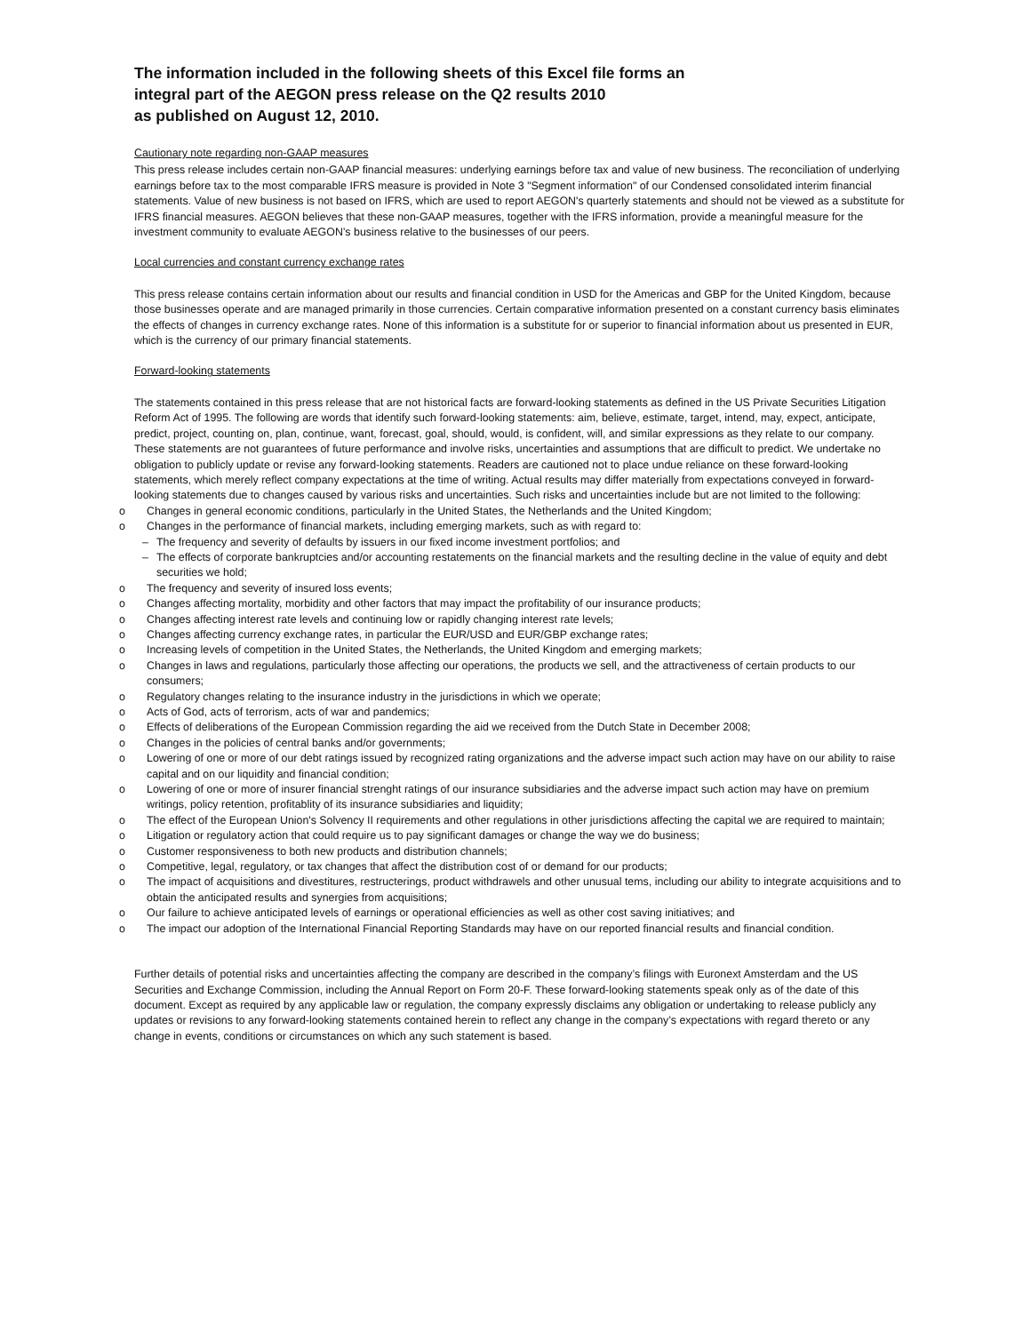The information included in the following sheets of this Excel file forms an
integral part of the AEGON press release on the Q2 results 2010
as published on August 12, 2010.
Cautionary note regarding non-GAAP measures
This press release includes certain non-GAAP financial measures: underlying earnings before tax and value of new business. The reconciliation of underlying earnings before tax to the most comparable IFRS measure is provided in Note 3 "Segment information" of our Condensed consolidated interim financial statements. Value of new business is not based on IFRS, which are used to report AEGON's quarterly statements and should not be viewed as a substitute for IFRS financial measures. AEGON believes that these non-GAAP measures, together with the IFRS information, provide a meaningful measure for the investment community to evaluate AEGON’s business relative to the businesses of our peers.
Local currencies and constant currency exchange rates
This press release contains certain information about our results and financial condition in USD for the Americas and GBP for the United Kingdom, because those businesses operate and are managed primarily in those currencies. Certain comparative information presented on a constant currency basis eliminates the effects of changes in currency exchange rates. None of this information is a substitute for or superior to financial information about us presented in EUR, which is the currency of our primary financial statements.
Forward-looking statements
The statements contained in this press release that are not historical facts are forward-looking statements as defined in the US Private Securities Litigation Reform Act of 1995. The following are words that identify such forward-looking statements: aim, believe, estimate, target, intend, may, expect, anticipate, predict, project, counting on, plan, continue, want, forecast, goal, should, would, is confident, will, and similar expressions as they relate to our company. These statements are not guarantees of future performance and involve risks, uncertainties and assumptions that are difficult to predict. We undertake no obligation to publicly update or revise any forward-looking statements. Readers are cautioned not to place undue reliance on these forward-looking statements, which merely reflect company expectations at the time of writing. Actual results may differ materially from expectations conveyed in forward-looking statements due to changes caused by various risks and uncertainties. Such risks and uncertainties include but are not limited to the following:
o Changes in general economic conditions, particularly in the United States, the Netherlands and the United Kingdom;
o Changes in the performance of financial markets, including emerging markets, such as with regard to:
– The frequency and severity of defaults by issuers in our fixed income investment portfolios; and
– The effects of corporate bankruptcies and/or accounting restatements on the financial markets and the resulting decline in the value of equity and debt securities we hold;
o The frequency and severity of insured loss events;
o Changes affecting mortality, morbidity and other factors that may impact the profitability of our insurance products;
o Changes affecting interest rate levels and continuing low or rapidly changing interest rate levels;
o Changes affecting currency exchange rates, in particular the EUR/USD and EUR/GBP exchange rates;
o Increasing levels of competition in the United States, the Netherlands, the United Kingdom and emerging markets;
o Changes in laws and regulations, particularly those affecting our operations, the products we sell, and the attractiveness of certain products to our consumers;
o Regulatory changes relating to the insurance industry in the jurisdictions in which we operate;
o Acts of God, acts of terrorism, acts of war and pandemics;
o Effects of deliberations of the European Commission regarding the aid we received from the Dutch State in December 2008;
o Changes in the policies of central banks and/or governments;
o Lowering of one or more of our debt ratings issued by recognized rating organizations and the adverse impact such action may have on our ability to raise capital and on our liquidity and financial condition;
o Lowering of one or more of insurer financial strenght ratings of our insurance subsidiaries and the adverse impact such action may have on premium writings, policy retention, profitablity of its insurance subsidiaries and liquidity;
o The effect of the European Union's Solvency II requirements and other regulations in other jurisdictions affecting the capital we are required to maintain;
o Litigation or regulatory action that could require us to pay significant damages or change the way we do business;
o Customer responsiveness to both new products and distribution channels;
o Competitive, legal, regulatory, or tax changes that affect the distribution cost of or demand for our products;
o The impact of acquisitions and divestitures, restructerings, product withdrawels and other unusual tems, including our ability to integrate acquisitions and to obtain the anticipated results and synergies from acquisitions;
o Our failure to achieve anticipated levels of earnings or operational efficiencies as well as other cost saving initiatives; and
o The impact our adoption of the International Financial Reporting Standards may have on our reported financial results and financial condition.
Further details of potential risks and uncertainties affecting the company are described in the company’s filings with Euronext Amsterdam and the US Securities and Exchange Commission, including the Annual Report on Form 20-F. These forward-looking statements speak only as of the date of this document. Except as required by any applicable law or regulation, the company expressly disclaims any obligation or undertaking to release publicly any updates or revisions to any forward-looking statements contained herein to reflect any change in the company’s expectations with regard thereto or any change in events, conditions or circumstances on which any such statement is based.